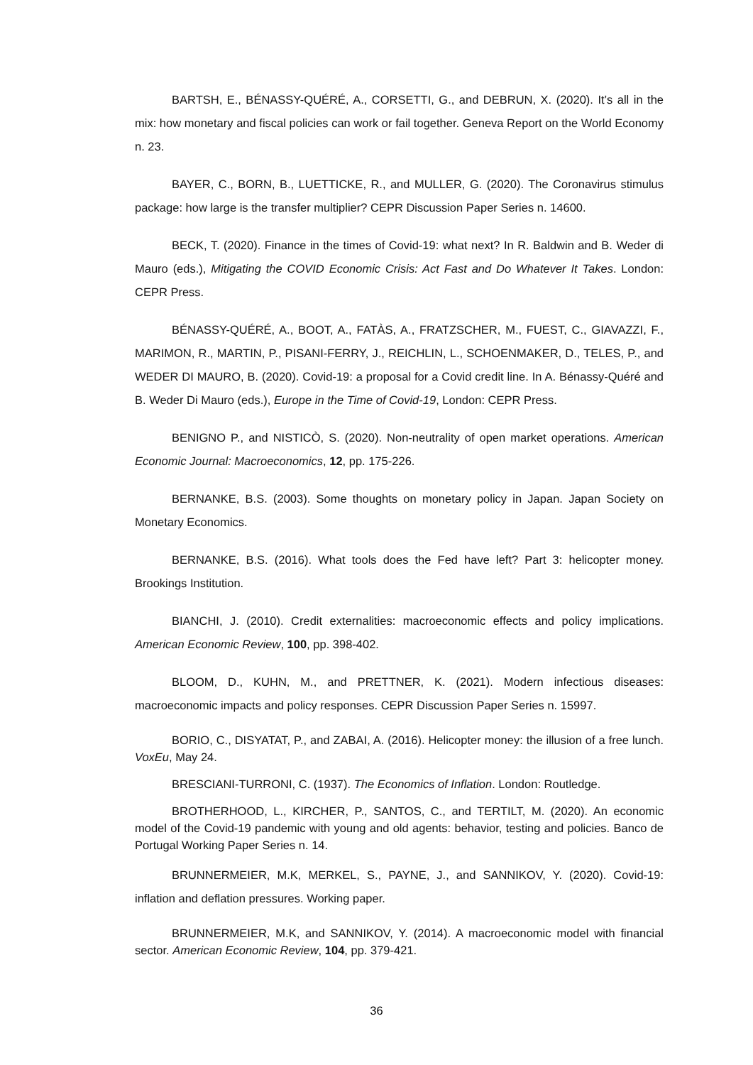BARTSH, E., BÉNASSY-QUÉRÉ, A., CORSETTI, G., and DEBRUN, X. (2020). It’s all in the mix: how monetary and fiscal policies can work or fail together. Geneva Report on the World Economy n. 23.
BAYER, C., BORN, B., LUETTICKE, R., and MULLER, G. (2020). The Coronavirus stimulus package: how large is the transfer multiplier? CEPR Discussion Paper Series n. 14600.
BECK, T. (2020). Finance in the times of Covid-19: what next? In R. Baldwin and B. Weder di Mauro (eds.), Mitigating the COVID Economic Crisis: Act Fast and Do Whatever It Takes. London: CEPR Press.
BÉNASSY-QUÉRÉ, A., BOOT, A., FATÀS, A., FRATZSCHER, M., FUEST, C., GIAVAZZI, F., MARIMON, R., MARTIN, P., PISANI-FERRY, J., REICHLIN, L., SCHOENMAKER, D., TELES, P., and WEDER DI MAURO, B. (2020). Covid-19: a proposal for a Covid credit line. In A. Bénassy-Quéré and B. Weder Di Mauro (eds.), Europe in the Time of Covid-19, London: CEPR Press.
BENIGNO P., and NISTICÒ, S. (2020). Non-neutrality of open market operations. American Economic Journal: Macroeconomics, 12, pp. 175-226.
BERNANKE, B.S. (2003). Some thoughts on monetary policy in Japan. Japan Society on Monetary Economics.
BERNANKE, B.S. (2016). What tools does the Fed have left? Part 3: helicopter money. Brookings Institution.
BIANCHI, J. (2010). Credit externalities: macroeconomic effects and policy implications. American Economic Review, 100, pp. 398-402.
BLOOM, D., KUHN, M., and PRETTNER, K. (2021). Modern infectious diseases: macroeconomic impacts and policy responses. CEPR Discussion Paper Series n. 15997.
BORIO, C., DISYATAT, P., and ZABAI, A. (2016). Helicopter money: the illusion of a free lunch. VoxEu, May 24.
BRESCIANI-TURRONI, C. (1937). The Economics of Inflation. London: Routledge.
BROTHERHOOD, L., KIRCHER, P., SANTOS, C., and TERTILT, M. (2020). An economic model of the Covid-19 pandemic with young and old agents: behavior, testing and policies. Banco de Portugal Working Paper Series n. 14.
BRUNNERMEIER, M.K, MERKEL, S., PAYNE, J., and SANNIKOV, Y. (2020). Covid-19: inflation and deflation pressures. Working paper.
BRUNNERMEIER, M.K, and SANNIKOV, Y. (2014). A macroeconomic model with financial sector. American Economic Review, 104, pp. 379-421.
36